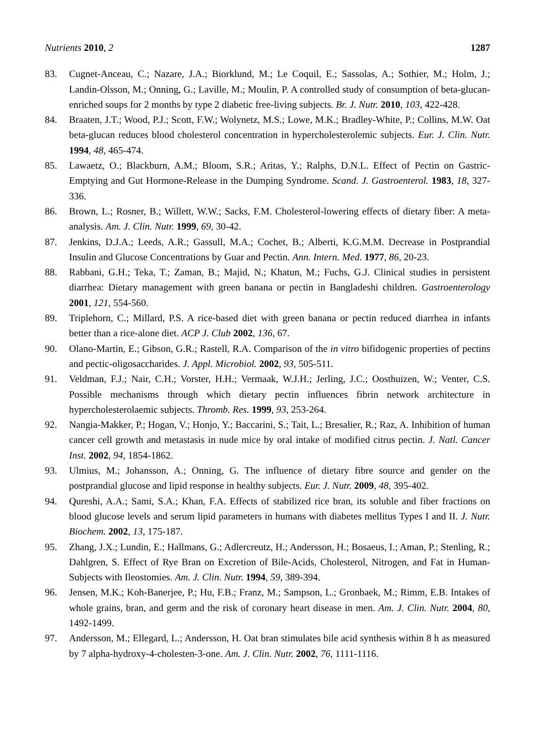Nutrients 2010, 2 1287
83. Cugnet-Anceau, C.; Nazare, J.A.; Biorklund, M.; Le Coquil, E.; Sassolas, A.; Sothier, M.; Holm, J.; Landin-Olsson, M.; Onning, G.; Laville, M.; Moulin, P. A controlled study of consumption of beta-glucan-enriched soups for 2 months by type 2 diabetic free-living subjects. Br. J. Nutr. 2010, 103, 422-428.
84. Braaten, J.T.; Wood, P.J.; Scott, F.W.; Wolynetz, M.S.; Lowe, M.K.; Bradley-White, P.; Collins, M.W. Oat beta-glucan reduces blood cholesterol concentration in hypercholesterolemic subjects. Eur. J. Clin. Nutr. 1994, 48, 465-474.
85. Lawaetz, O.; Blackburn, A.M.; Bloom, S.R.; Aritas, Y.; Ralphs, D.N.L. Effect of Pectin on Gastric-Emptying and Gut Hormone-Release in the Dumping Syndrome. Scand. J. Gastroenterol. 1983, 18, 327-336.
86. Brown, L.; Rosner, B.; Willett, W.W.; Sacks, F.M. Cholesterol-lowering effects of dietary fiber: A meta-analysis. Am. J. Clin. Nutr. 1999, 69, 30-42.
87. Jenkins, D.J.A.; Leeds, A.R.; Gassull, M.A.; Cochet, B.; Alberti, K.G.M.M. Decrease in Postprandial Insulin and Glucose Concentrations by Guar and Pectin. Ann. Intern. Med. 1977, 86, 20-23.
88. Rabbani, G.H.; Teka, T.; Zaman, B.; Majid, N.; Khatun, M.; Fuchs, G.J. Clinical studies in persistent diarrhea: Dietary management with green banana or pectin in Bangladeshi children. Gastroenterology 2001, 121, 554-560.
89. Triplehorn, C.; Millard, P.S. A rice-based diet with green banana or pectin reduced diarrhea in infants better than a rice-alone diet. ACP J. Club 2002, 136, 67.
90. Olano-Martin, E.; Gibson, G.R.; Rastell, R.A. Comparison of the in vitro bifidogenic properties of pectins and pectic-oligosaccharides. J. Appl. Microbiol. 2002, 93, 505-511.
91. Veldman, F.J.; Nair, C.H.; Vorster, H.H.; Vermaak, W.J.H.; Jerling, J.C.; Oosthuizen, W.; Venter, C.S. Possible mechanisms through which dietary pectin influences fibrin network architecture in hypercholesterolaemic subjects. Thromb. Res. 1999, 93, 253-264.
92. Nangia-Makker, P.; Hogan, V.; Honjo, Y.; Baccarini, S.; Tait, L.; Bresalier, R.; Raz, A. Inhibition of human cancer cell growth and metastasis in nude mice by oral intake of modified citrus pectin. J. Natl. Cancer Inst. 2002, 94, 1854-1862.
93. Ulmius, M.; Johansson, A.; Onning, G. The influence of dietary fibre source and gender on the postprandial glucose and lipid response in healthy subjects. Eur. J. Nutr. 2009, 48, 395-402.
94. Qureshi, A.A.; Sami, S.A.; Khan, F.A. Effects of stabilized rice bran, its soluble and fiber fractions on blood glucose levels and serum lipid parameters in humans with diabetes mellitus Types I and II. J. Nutr. Biochem. 2002, 13, 175-187.
95. Zhang, J.X.; Lundin, E.; Hallmans, G.; Adlercreutz, H.; Andersson, H.; Bosaeus, I.; Aman, P.; Stenling, R.; Dahlgren, S. Effect of Rye Bran on Excretion of Bile-Acids, Cholesterol, Nitrogen, and Fat in Human-Subjects with Ileostomies. Am. J. Clin. Nutr. 1994, 59, 389-394.
96. Jensen, M.K.; Koh-Banerjee, P.; Hu, F.B.; Franz, M.; Sampson, L.; Gronbaek, M.; Rimm, E.B. Intakes of whole grains, bran, and germ and the risk of coronary heart disease in men. Am. J. Clin. Nutr. 2004, 80, 1492-1499.
97. Andersson, M.; Ellegard, L.; Andersson, H. Oat bran stimulates bile acid synthesis within 8 h as measured by 7 alpha-hydroxy-4-cholesten-3-one. Am. J. Clin. Nutr. 2002, 76, 1111-1116.